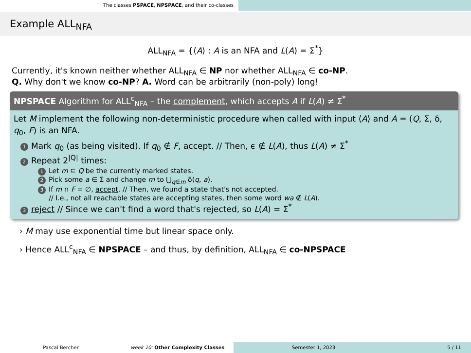The classes PSPACE, NPSPACE, and their co-classes
Example ALL<sub>NFA</sub>
ALL<sub>NFA</sub> = {⟨A⟩ : A is an NFA and L(A) = Σ<sup>*</sup>}
Currently, it's known neither whether ALL<sub>NFA</sub> ∈ NP nor whether ALL<sub>NFA</sub> ∈ co-NP.
Q. Why don't we know co-NP? A. Word can be arbitrarily (non-poly) long!
NPSPACE Algorithm for ALL<sup>c</sup><sub>NFA</sub> – the complement, which accepts A if L(A) ≠ Σ<sup>*</sup>
Let M implement the following non-deterministic procedure when called with input ⟨A⟩ and A = (Q, Σ, δ, q<sub>0</sub>, F) is an NFA.
1 Mark q<sub>0</sub> (as being visited). If q<sub>0</sub> ∉ F, accept. // Then, ϵ ∉ L(A), thus L(A) ≠ Σ<sup>*</sup>
2 Repeat 2<sup>|Q|</sup> times:
1 Let m ⊆ Q be the currently marked states.
2 Pick some a ∈ Σ and change m to ⋃<sub>q∈m</sub> δ(q, a).
3 If m ∩ F = ∅, accept. // Then, we found a state that's not accepted.
// I.e., not all reachable states are accepting states, then some word wa ∉ L(A).
3 reject // Since we can't find a word that's rejected, so L(A) = Σ<sup>*</sup>
› M may use exponential time but linear space only.
› Hence ALL<sup>c</sup><sub>NFA</sub> ∈ NPSPACE – and thus, by definition, ALL<sub>NFA</sub> ∈ co-NPSPACE
Pascal Bercher week 10: Other Complexity Classes Semester 1, 2023 5 / 11